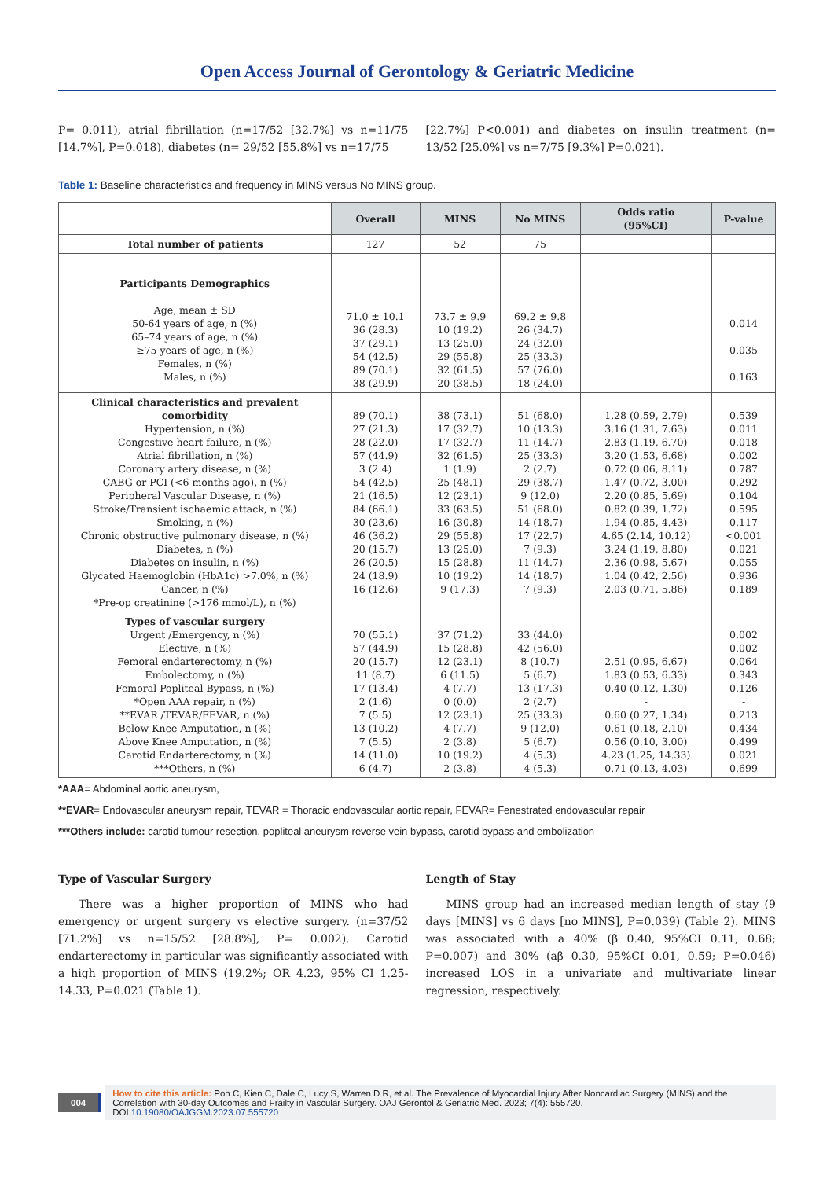Open Access Journal of Gerontology & Geriatric Medicine
P= 0.011), atrial fibrillation (n=17/52 [32.7%] vs n=11/75 [14.7%], P=0.018), diabetes (n= 29/52 [55.8%] vs n=17/75
[22.7%] P<0.001) and diabetes on insulin treatment (n= 13/52 [25.0%] vs n=7/75 [9.3%] P=0.021).
Table 1: Baseline characteristics and frequency in MINS versus No MINS group.
| | Overall | MINS | No MINS | Odds ratio (95%CI) | P-value |
| Total number of patients | 127 | 52 | 75 | | |
| Participants Demographics Age, mean ± SD 50-64 years of age, n (%) 65–74 years of age, n (%) ≥75 years of age, n (%) Females, n (%) Males, n (%) | 71.0 ± 10.1 36 (28.3) 37 (29.1) 54 (42.5) 89 (70.1) 38 (29.9) | 73.7 ± 9.9 10 (19.2) 13 (25.0) 29 (55.8) 32 (61.5) 20 (38.5) | 69.2 ± 9.8 26 (34.7) 24 (32.0) 25 (33.3) 57 (76.0) 18 (24.0) | | 0.014 0.035 0.163 |
| Clinical characteristics and prevalent comorbidity Hypertension, n (%) Congestive heart failure, n (%) Atrial fibrillation, n (%) Coronary artery disease, n (%) CABG or PCI (<6 months ago), n (%) Peripheral Vascular Disease, n (%) Stroke/Transient ischaemic attack, n (%) Smoking, n (%) Chronic obstructive pulmonary disease, n (%) Diabetes, n (%) Diabetes on insulin, n (%) Glycated Haemoglobin (HbA1c) >7.0%, n (%) Cancer, n (%) *Pre-op creatinine (>176 mmol/L), n (%) | 89 (70.1) 27 (21.3) 28 (22.0) 57 (44.9) 3 (2.4) 54 (42.5) 21 (16.5) 84 (66.1) 30 (23.6) 46 (36.2) 20 (15.7) 26 (20.5) 24 (18.9) 16 (12.6) | 38 (73.1) 17 (32.7) 17 (32.7) 32 (61.5) 1 (1.9) 25 (48.1) 12 (23.1) 33 (63.5) 16 (30.8) 29 (55.8) 13 (25.0) 15 (28.8) 10 (19.2) 9 (17.3) | 51 (68.0) 10 (13.3) 11 (14.7) 25 (33.3) 2 (2.7) 29 (38.7) 9 (12.0) 51 (68.0) 14 (18.7) 17 (22.7) 7 (9.3) 11 (14.7) 14 (18.7) 7 (9.3) | 1.28 (0.59, 2.79) 3.16 (1.31, 7.63) 2.83 (1.19, 6.70) 3.20 (1.53, 6.68) 0.72 (0.06, 8.11) 1.47 (0.72, 3.00) 2.20 (0.85, 5.69) 0.82 (0.39, 1.72) 1.94 (0.85, 4.43) 4.65 (2.14, 10.12) 3.24 (1.19, 8.80) 2.36 (0.98, 5.67) 1.04 (0.42, 2.56) 2.03 (0.71, 5.86) | 0.539 0.011 0.018 0.002 0.787 0.292 0.104 0.595 0.117 <0.001 0.021 0.055 0.936 0.189 |
| Types of vascular surgery Urgent /Emergency, n (%) Elective, n (%) Femoral endarterectomy, n (%) Embolectomy, n (%) Femoral Popliteal Bypass, n (%) *Open AAA repair, n (%) **EVAR /TEVAR/FEVAR, n (%) Below Knee Amputation, n (%) Above Knee Amputation, n (%) Carotid Endarterectomy, n (%) ***Others, n (%) | 70 (55.1) 57 (44.9) 20 (15.7) 11 (8.7) 17 (13.4) 2 (1.6) 7 (5.5) 13 (10.2) 7 (5.5) 14 (11.0) 6 (4.7) | 37 (71.2) 15 (28.8) 12 (23.1) 6 (11.5) 4 (7.7) 0 (0.0) 12 (23.1) 4 (7.7) 2 (3.8) 10 (19.2) 2 (3.8) | 33 (44.0) 42 (56.0) 8 (10.7) 5 (6.7) 13 (17.3) 2 (2.7) 25 (33.3) 9 (12.0) 5 (6.7) 4 (5.3) 4 (5.3) | 2.51 (0.95, 6.67) 1.83 (0.53, 6.33) 0.40 (0.12, 1.30) - 0.60 (0.27, 1.34) 0.61 (0.18, 2.10) 0.56 (0.10, 3.00) 4.23 (1.25, 14.33) 0.71 (0.13, 4.03) | 0.002 0.002 0.064 0.343 0.126 - 0.213 0.434 0.499 0.021 0.699 |
*AAA= Abdominal aortic aneurysm,
**EVAR= Endovascular aneurysm repair, TEVAR = Thoracic endovascular aortic repair, FEVAR= Fenestrated endovascular repair
***Others include: carotid tumour resection, popliteal aneurysm reverse vein bypass, carotid bypass and embolization
Type of Vascular Surgery
There was a higher proportion of MINS who had emergency or urgent surgery vs elective surgery. (n=37/52 [71.2%] vs n=15/52 [28.8%], P= 0.002). Carotid endarterectomy in particular was significantly associated with a high proportion of MINS (19.2%; OR 4.23, 95% CI 1.25-14.33, P=0.021 (Table 1).
Length of Stay
MINS group had an increased median length of stay (9 days [MINS] vs 6 days [no MINS], P=0.039) (Table 2). MINS was associated with a 40% (β 0.40, 95%CI 0.11, 0.68; P=0.007) and 30% (aβ 0.30, 95%CI 0.01, 0.59; P=0.046) increased LOS in a univariate and multivariate linear regression, respectively.
004 How to cite this article: Poh C, Kien C, Dale C, Lucy S, Warren D R, et al. The Prevalence of Myocardial Injury After Noncardiac Surgery (MINS) and the Correlation with 30-day Outcomes and Frailty in Vascular Surgery. OAJ Gerontol & Geriatric Med. 2023; 7(4): 555720.
DOI:10.19080/OAJGGM.2023.07.555720